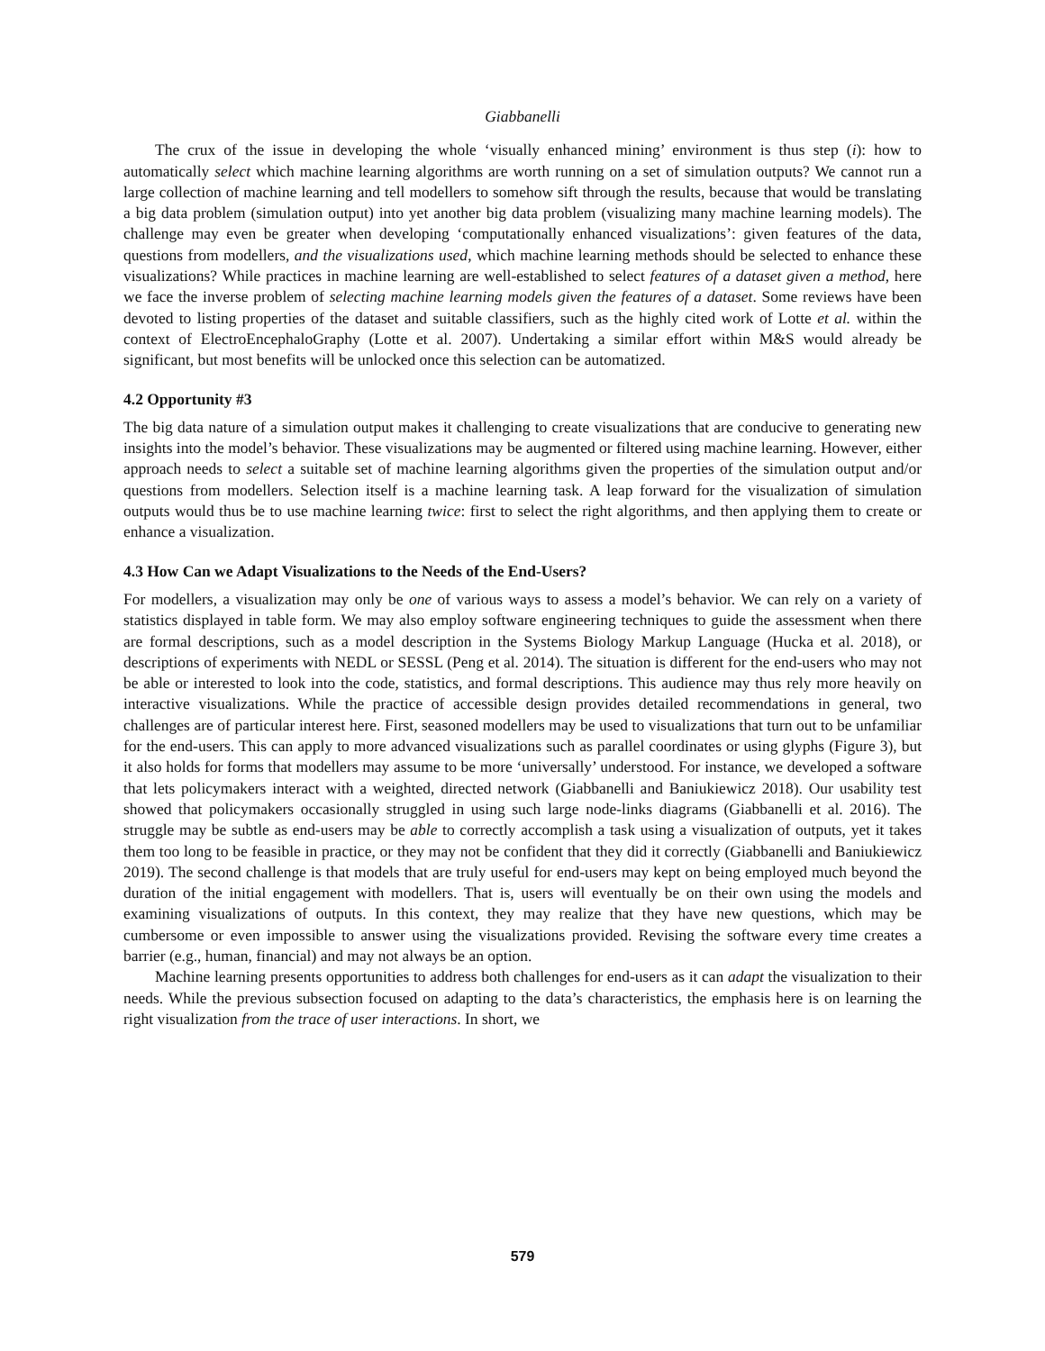Giabbanelli
The crux of the issue in developing the whole ‘visually enhanced mining’ environment is thus step (i): how to automatically select which machine learning algorithms are worth running on a set of simulation outputs? We cannot run a large collection of machine learning and tell modellers to somehow sift through the results, because that would be translating a big data problem (simulation output) into yet another big data problem (visualizing many machine learning models). The challenge may even be greater when developing ‘computationally enhanced visualizations’: given features of the data, questions from modellers, and the visualizations used, which machine learning methods should be selected to enhance these visualizations? While practices in machine learning are well-established to select features of a dataset given a method, here we face the inverse problem of selecting machine learning models given the features of a dataset. Some reviews have been devoted to listing properties of the dataset and suitable classifiers, such as the highly cited work of Lotte et al. within the context of ElectroEncephaloGraphy (Lotte et al. 2007). Undertaking a similar effort within M&S would already be significant, but most benefits will be unlocked once this selection can be automatized.
4.2 Opportunity #3
The big data nature of a simulation output makes it challenging to create visualizations that are conducive to generating new insights into the model’s behavior. These visualizations may be augmented or filtered using machine learning. However, either approach needs to select a suitable set of machine learning algorithms given the properties of the simulation output and/or questions from modellers. Selection itself is a machine learning task. A leap forward for the visualization of simulation outputs would thus be to use machine learning twice: first to select the right algorithms, and then applying them to create or enhance a visualization.
4.3 How Can we Adapt Visualizations to the Needs of the End-Users?
For modellers, a visualization may only be one of various ways to assess a model’s behavior. We can rely on a variety of statistics displayed in table form. We may also employ software engineering techniques to guide the assessment when there are formal descriptions, such as a model description in the Systems Biology Markup Language (Hucka et al. 2018), or descriptions of experiments with NEDL or SESSL (Peng et al. 2014). The situation is different for the end-users who may not be able or interested to look into the code, statistics, and formal descriptions. This audience may thus rely more heavily on interactive visualizations. While the practice of accessible design provides detailed recommendations in general, two challenges are of particular interest here. First, seasoned modellers may be used to visualizations that turn out to be unfamiliar for the end-users. This can apply to more advanced visualizations such as parallel coordinates or using glyphs (Figure 3), but it also holds for forms that modellers may assume to be more ‘universally’ understood. For instance, we developed a software that lets policymakers interact with a weighted, directed network (Giabbanelli and Baniukiewicz 2018). Our usability test showed that policymakers occasionally struggled in using such large node-links diagrams (Giabbanelli et al. 2016). The struggle may be subtle as end-users may be able to correctly accomplish a task using a visualization of outputs, yet it takes them too long to be feasible in practice, or they may not be confident that they did it correctly (Giabbanelli and Baniukiewicz 2019). The second challenge is that models that are truly useful for end-users may kept on being employed much beyond the duration of the initial engagement with modellers. That is, users will eventually be on their own using the models and examining visualizations of outputs. In this context, they may realize that they have new questions, which may be cumbersome or even impossible to answer using the visualizations provided. Revising the software every time creates a barrier (e.g., human, financial) and may not always be an option.
Machine learning presents opportunities to address both challenges for end-users as it can adapt the visualization to their needs. While the previous subsection focused on adapting to the data’s characteristics, the emphasis here is on learning the right visualization from the trace of user interactions. In short, we
579